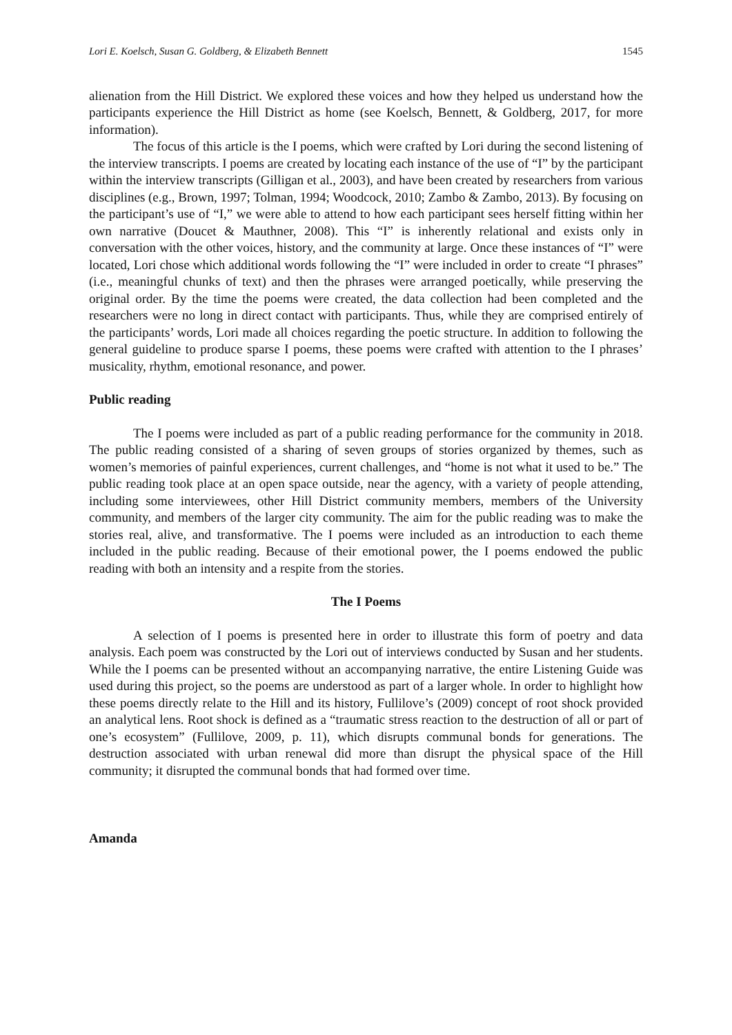Lori E. Koelsch, Susan G. Goldberg, & Elizabeth Bennett 1545
alienation from the Hill District. We explored these voices and how they helped us understand how the participants experience the Hill District as home (see Koelsch, Bennett, & Goldberg, 2017, for more information).
The focus of this article is the I poems, which were crafted by Lori during the second listening of the interview transcripts. I poems are created by locating each instance of the use of “I” by the participant within the interview transcripts (Gilligan et al., 2003), and have been created by researchers from various disciplines (e.g., Brown, 1997; Tolman, 1994; Woodcock, 2010; Zambo & Zambo, 2013). By focusing on the participant’s use of “I,” we were able to attend to how each participant sees herself fitting within her own narrative (Doucet & Mauthner, 2008). This “I” is inherently relational and exists only in conversation with the other voices, history, and the community at large. Once these instances of “I” were located, Lori chose which additional words following the “I” were included in order to create “I phrases” (i.e., meaningful chunks of text) and then the phrases were arranged poetically, while preserving the original order. By the time the poems were created, the data collection had been completed and the researchers were no long in direct contact with participants. Thus, while they are comprised entirely of the participants’ words, Lori made all choices regarding the poetic structure. In addition to following the general guideline to produce sparse I poems, these poems were crafted with attention to the I phrases’ musicality, rhythm, emotional resonance, and power.
Public reading
The I poems were included as part of a public reading performance for the community in 2018. The public reading consisted of a sharing of seven groups of stories organized by themes, such as women’s memories of painful experiences, current challenges, and “home is not what it used to be.” The public reading took place at an open space outside, near the agency, with a variety of people attending, including some interviewees, other Hill District community members, members of the University community, and members of the larger city community. The aim for the public reading was to make the stories real, alive, and transformative. The I poems were included as an introduction to each theme included in the public reading. Because of their emotional power, the I poems endowed the public reading with both an intensity and a respite from the stories.
The I Poems
A selection of I poems is presented here in order to illustrate this form of poetry and data analysis. Each poem was constructed by the Lori out of interviews conducted by Susan and her students. While the I poems can be presented without an accompanying narrative, the entire Listening Guide was used during this project, so the poems are understood as part of a larger whole. In order to highlight how these poems directly relate to the Hill and its history, Fullilove’s (2009) concept of root shock provided an analytical lens. Root shock is defined as a “traumatic stress reaction to the destruction of all or part of one’s ecosystem” (Fullilove, 2009, p. 11), which disrupts communal bonds for generations. The destruction associated with urban renewal did more than disrupt the physical space of the Hill community; it disrupted the communal bonds that had formed over time.
Amanda